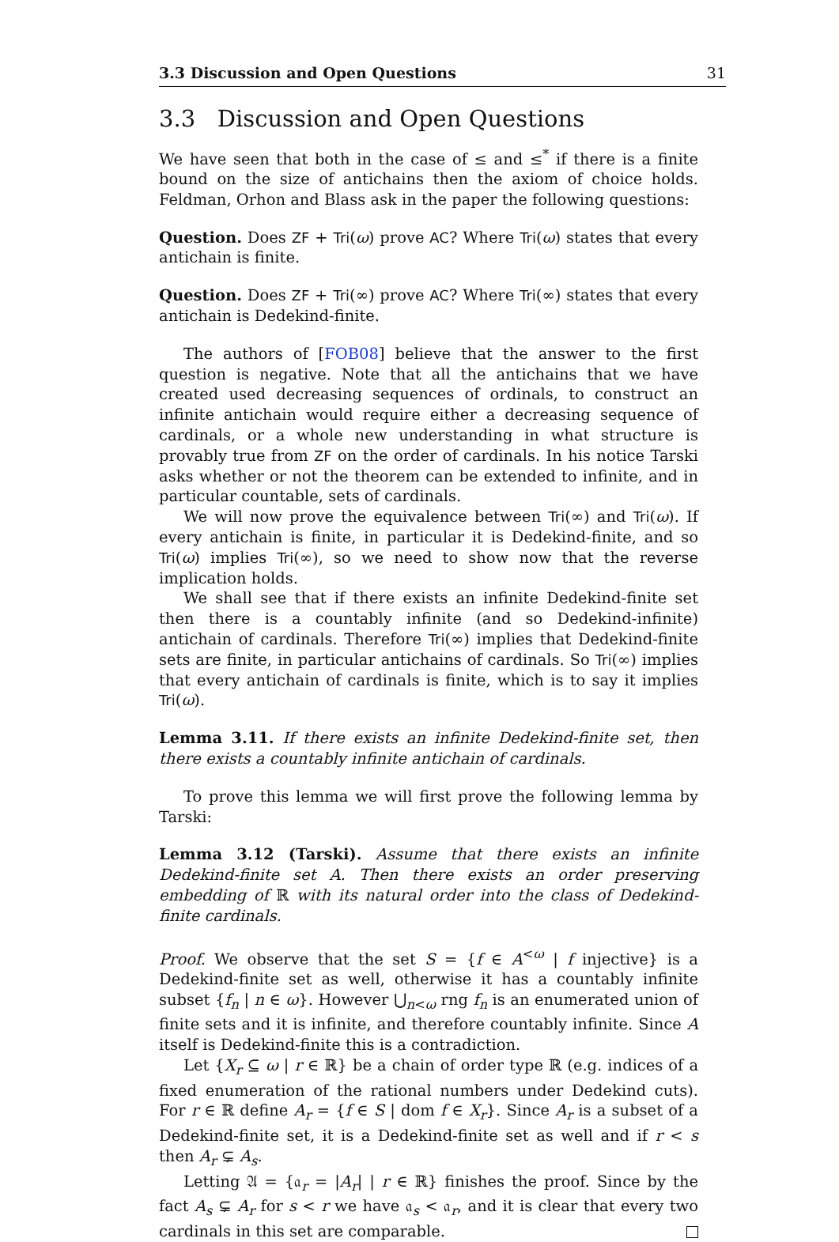3.3 Discussion and Open Questions 31
3.3 Discussion and Open Questions
We have seen that both in the case of ≤ and ≤<sup>*</sup> if there is a finite bound on the size of antichains then the axiom of choice holds. Feldman, Orhon and Blass ask in the paper the following questions:
Question. Does ZF + Tri(ω) prove AC? Where Tri(ω) states that every antichain is finite.
Question. Does ZF + Tri(∞) prove AC? Where Tri(∞) states that every antichain is Dedekind-finite.
The authors of [FOB08] believe that the answer to the first question is negative. Note that all the antichains that we have created used decreasing sequences of ordinals, to construct an infinite antichain would require either a decreasing sequence of cardinals, or a whole new understanding in what structure is provably true from ZF on the order of cardinals. In his notice Tarski asks whether or not the theorem can be extended to infinite, and in particular countable, sets of cardinals.
We will now prove the equivalence between Tri(∞) and Tri(ω). If every antichain is finite, in particular it is Dedekind-finite, and so Tri(ω) implies Tri(∞), so we need to show now that the reverse implication holds.
We shall see that if there exists an infinite Dedekind-finite set then there is a countably infinite (and so Dedekind-infinite) antichain of cardinals. Therefore Tri(∞) implies that Dedekind-finite sets are finite, in particular antichains of cardinals. So Tri(∞) implies that every antichain of cardinals is finite, which is to say it implies Tri(ω).
Lemma 3.11. If there exists an infinite Dedekind-finite set, then there exists a countably infinite antichain of cardinals.
To prove this lemma we will first prove the following lemma by Tarski:
Lemma 3.12 (Tarski). Assume that there exists an infinite Dedekind-finite set A. Then there exists an order preserving embedding of ℝ with its natural order into the class of Dedekind-finite cardinals.
Proof. We observe that the set S = {f ∈ A<sup><ω</sup> | f injective} is a Dedekind-finite set as well, otherwise it has a countably infinite subset {f<sub>n</sub> | n ∈ ω}. However ⋃<sub>n<ω</sub> rng f<sub>n</sub> is an enumerated union of finite sets and it is infinite, and therefore countably infinite. Since A itself is Dedekind-finite this is a contradiction.
Let {X<sub>r</sub> ⊆ ω | r ∈ ℝ} be a chain of order type ℝ (e.g. indices of a fixed enumeration of the rational numbers under Dedekind cuts). For r ∈ ℝ define A<sub>r</sub> = {f ∈ S | dom f ∈ X<sub>r</sub>}. Since A<sub>r</sub> is a subset of a Dedekind-finite set, it is a Dedekind-finite set as well and if r < s then A<sub>r</sub> ⊊ A<sub>s</sub>.
Letting 𝔄 = {𝔞<sub>r</sub> = |A<sub>r</sub>| | r ∈ ℝ} finishes the proof. Since by the fact A<sub>s</sub> ⊊ A<sub>r</sub> for s < r we have 𝔞<sub>s</sub> < 𝔞<sub>r</sub>, and it is clear that every two cardinals in this set are comparable.